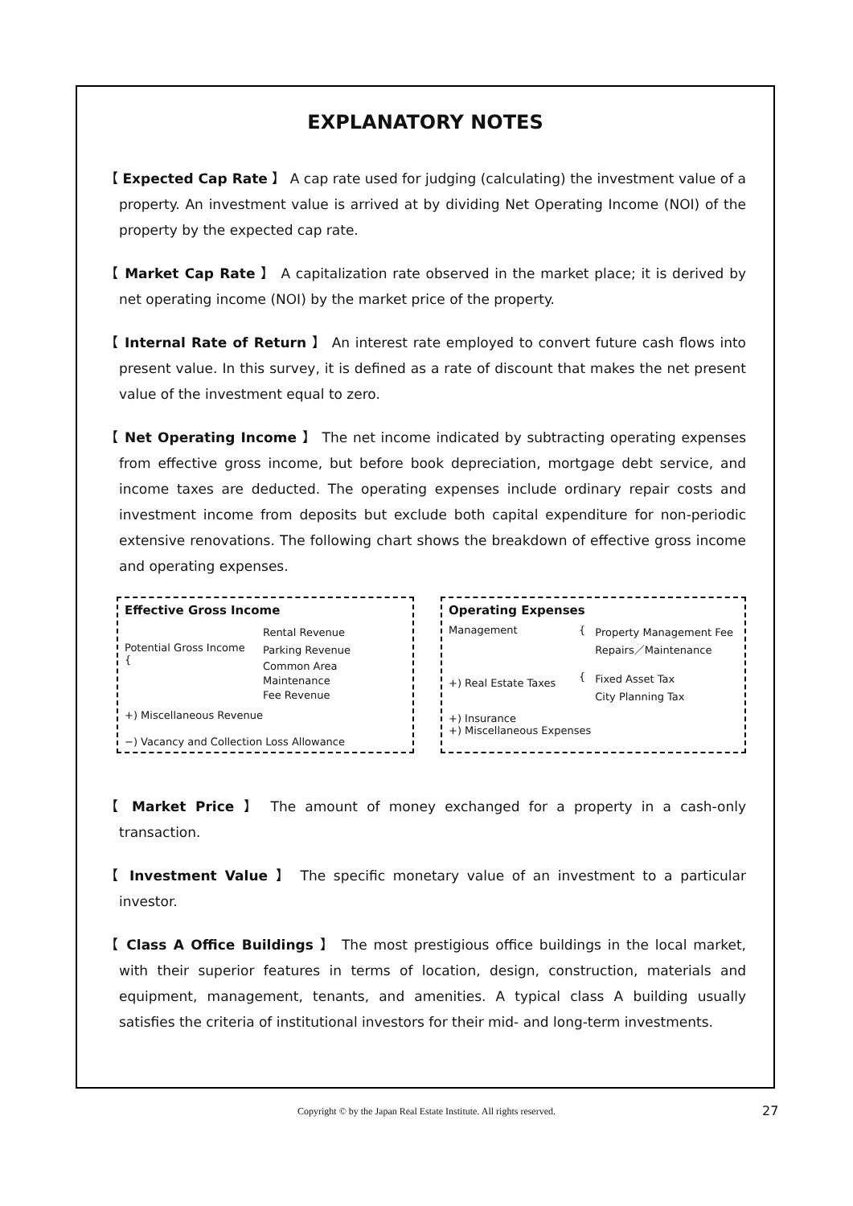EXPLANATORY NOTES
【 Expected Cap Rate 】 A cap rate used for judging (calculating) the investment value of a property. An investment value is arrived at by dividing Net Operating Income (NOI) of the property by the expected cap rate.
【 Market Cap Rate 】 A capitalization rate observed in the market place; it is derived by net operating income (NOI) by the market price of the property.
【 Internal Rate of Return 】 An interest rate employed to convert future cash flows into present value. In this survey, it is defined as a rate of discount that makes the net present value of the investment equal to zero.
【 Net Operating Income 】 The net income indicated by subtracting operating expenses from effective gross income, but before book depreciation, mortgage debt service, and income taxes are deducted. The operating expenses include ordinary repair costs and investment income from deposits but exclude both capital expenditure for non-periodic extensive renovations. The following chart shows the breakdown of effective gross income and operating expenses.
Effective Gross Income
Potential Gross Income {
Rental Revenue
Parking Revenue
Common Area Maintenance
Fee Revenue
+) Miscellaneous Revenue
−) Vacancy and Collection Loss Allowance
Operating Expenses
Management {
Property Management Fee
Repairs／Maintenance
+) Real Estate Taxes
{
Fixed Asset Tax
City Planning Tax
+) Insurance
+) Miscellaneous Expenses
【 Market Price 】 The amount of money exchanged for a property in a cash-only transaction.
【 Investment Value 】 The specific monetary value of an investment to a particular investor.
【 Class A Office Buildings 】 The most prestigious office buildings in the local market, with their superior features in terms of location, design, construction, materials and equipment, management, tenants, and amenities. A typical class A building usually satisfies the criteria of institutional investors for their mid- and long-term investments.
Copyright © by the Japan Real Estate Institute. All rights reserved. 27